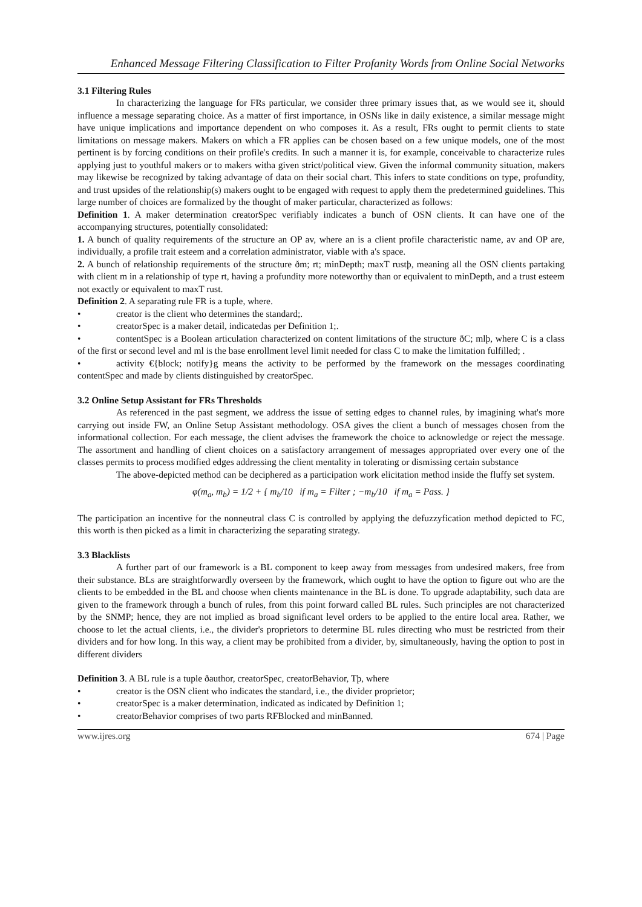Enhanced Message Filtering Classification to Filter Profanity Words from Online Social Networks
3.1 Filtering Rules
In characterizing the language for FRs particular, we consider three primary issues that, as we would see it, should influence a message separating choice. As a matter of first importance, in OSNs like in daily existence, a similar message might have unique implications and importance dependent on who composes it. As a result, FRs ought to permit clients to state limitations on message makers. Makers on which a FR applies can be chosen based on a few unique models, one of the most pertinent is by forcing conditions on their profile's credits. In such a manner it is, for example, conceivable to characterize rules applying just to youthful makers or to makers witha given strict/political view. Given the informal community situation, makers may likewise be recognized by taking advantage of data on their social chart. This infers to state conditions on type, profundity, and trust upsides of the relationship(s) makers ought to be engaged with request to apply them the predetermined guidelines. This large number of choices are formalized by the thought of maker particular, characterized as follows:
Definition 1. A maker determination creatorSpec verifiably indicates a bunch of OSN clients. It can have one of the accompanying structures, potentially consolidated:
1. A bunch of quality requirements of the structure an OP av, where an is a client profile characteristic name, av and OP are, individually, a profile trait esteem and a correlation administrator, viable with a's space.
2. A bunch of relationship requirements of the structure ðm; rt; minDepth; maxT rustþ, meaning all the OSN clients partaking with client m in a relationship of type rt, having a profundity more noteworthy than or equivalent to minDepth, and a trust esteem not exactly or equivalent to maxT rust.
Definition 2. A separating rule FR is a tuple, where.
• creator is the client who determines the standard;.
• creatorSpec is a maker detail, indicatedas per Definition 1;.
• contentSpec is a Boolean articulation characterized on content limitations of the structure ðC; mlþ, where C is a class of the first or second level and ml is the base enrollment level limit needed for class C to make the limitation fulfilled; .
• activity €{block; notify}g means the activity to be performed by the framework on the messages coordinating contentSpec and made by clients distinguished by creatorSpec.
3.2 Online Setup Assistant for FRs Thresholds
As referenced in the past segment, we address the issue of setting edges to channel rules, by imagining what's more carrying out inside FW, an Online Setup Assistant methodology. OSA gives the client a bunch of messages chosen from the informational collection. For each message, the client advises the framework the choice to acknowledge or reject the message. The assortment and handling of client choices on a satisfactory arrangement of messages appropriated over every one of the classes permits to process modified edges addressing the client mentality in tolerating or dismissing certain substance
The above-depicted method can be deciphered as a participation work elicitation method inside the fluffy set system.
φ(m<sub>a</sub>, m<sub>b</sub>) = 1/2 + { m<sub>b</sub>/10 if m<sub>a</sub> = Filter ; −m<sub>b</sub>/10 if m<sub>a</sub> = Pass. }
The participation an incentive for the nonneutral class C is controlled by applying the defuzzyfication method depicted to FC, this worth is then picked as a limit in characterizing the separating strategy.
3.3 Blacklists
A further part of our framework is a BL component to keep away from messages from undesired makers, free from their substance. BLs are straightforwardly overseen by the framework, which ought to have the option to figure out who are the clients to be embedded in the BL and choose when clients maintenance in the BL is done. To upgrade adaptability, such data are given to the framework through a bunch of rules, from this point forward called BL rules. Such principles are not characterized by the SNMP; hence, they are not implied as broad significant level orders to be applied to the entire local area. Rather, we choose to let the actual clients, i.e., the divider's proprietors to determine BL rules directing who must be restricted from their dividers and for how long. In this way, a client may be prohibited from a divider, by, simultaneously, having the option to post in different dividers
Definition 3. A BL rule is a tuple ðauthor, creatorSpec, creatorBehavior, Tþ, where
• creator is the OSN client who indicates the standard, i.e., the divider proprietor;
• creatorSpec is a maker determination, indicated as indicated by Definition 1;
• creatorBehavior comprises of two parts RFBlocked and minBanned.
www.ijres.org 674 | Page